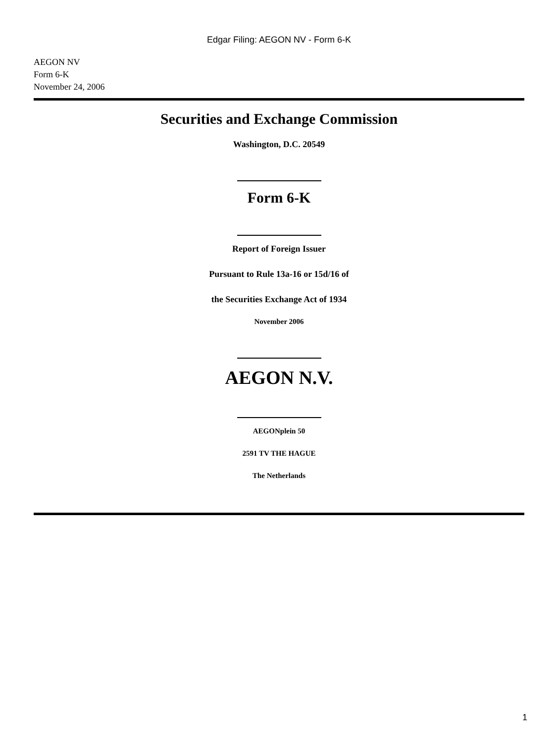Edgar Filing: AEGON NV - Form 6-K
AEGON NV
Form 6-K
November 24, 2006
Securities and Exchange Commission
Washington, D.C. 20549
Form 6-K
Report of Foreign Issuer
Pursuant to Rule 13a-16 or 15d/16 of
the Securities Exchange Act of 1934
November 2006
AEGON N.V.
AEGONplein 50
2591 TV THE HAGUE
The Netherlands
1